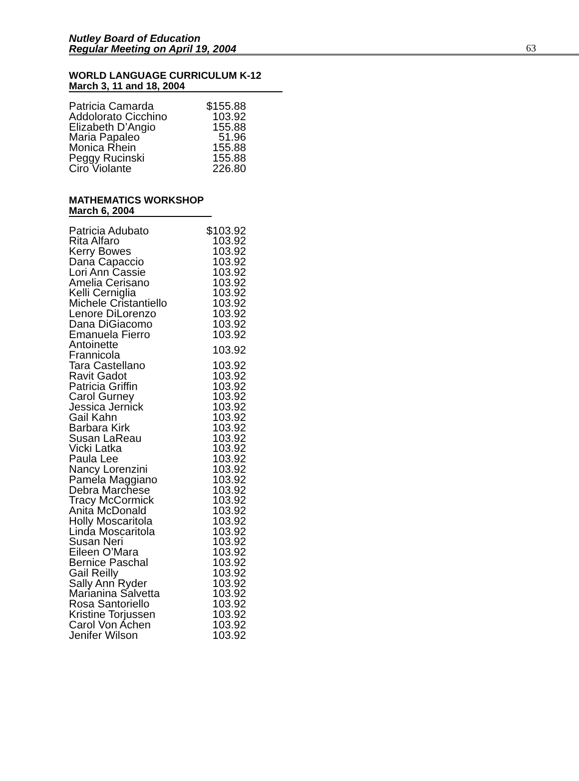Nutley Board of Education
Regular Meeting on April 19, 2004
63
WORLD LANGUAGE CURRICULUM K-12
March 3, 11 and 18, 2004
| Patricia Camarda | $155.88 |
| Addolorato Cicchino | 103.92 |
| Elizabeth D’Angio | 155.88 |
| Maria Papaleo | 51.96 |
| Monica Rhein | 155.88 |
| Peggy Rucinski | 155.88 |
| Ciro Violante | 226.80 |
MATHEMATICS WORKSHOP
March 6, 2004
| Patricia Adubato | $103.92 |
| Rita Alfaro | 103.92 |
| Kerry Bowes | 103.92 |
| Dana Capaccio | 103.92 |
| Lori Ann Cassie | 103.92 |
| Amelia Cerisano | 103.92 |
| Kelli Cerniglia | 103.92 |
| Michele Cristantiello | 103.92 |
| Lenore DiLorenzo | 103.92 |
| Dana DiGiacomo | 103.92 |
| Emanuela Fierro | 103.92 |
| Antoinette Frannicola | 103.92 |
| Tara Castellano | 103.92 |
| Ravit Gadot | 103.92 |
| Patricia Griffin | 103.92 |
| Carol Gurney | 103.92 |
| Jessica Jernick | 103.92 |
| Gail Kahn | 103.92 |
| Barbara Kirk | 103.92 |
| Susan LaReau | 103.92 |
| Vicki Latka | 103.92 |
| Paula Lee | 103.92 |
| Nancy Lorenzini | 103.92 |
| Pamela Maggiano | 103.92 |
| Debra Marchese | 103.92 |
| Tracy McCormick | 103.92 |
| Anita McDonald | 103.92 |
| Holly Moscaritola | 103.92 |
| Linda Moscaritola | 103.92 |
| Susan Neri | 103.92 |
| Eileen O’Mara | 103.92 |
| Bernice Paschal | 103.92 |
| Gail Reilly | 103.92 |
| Sally Ann Ryder | 103.92 |
| Marianina Salvetta | 103.92 |
| Rosa Santoriello | 103.92 |
| Kristine Torjussen | 103.92 |
| Carol Von Achen | 103.92 |
| Jenifer Wilson | 103.92 |